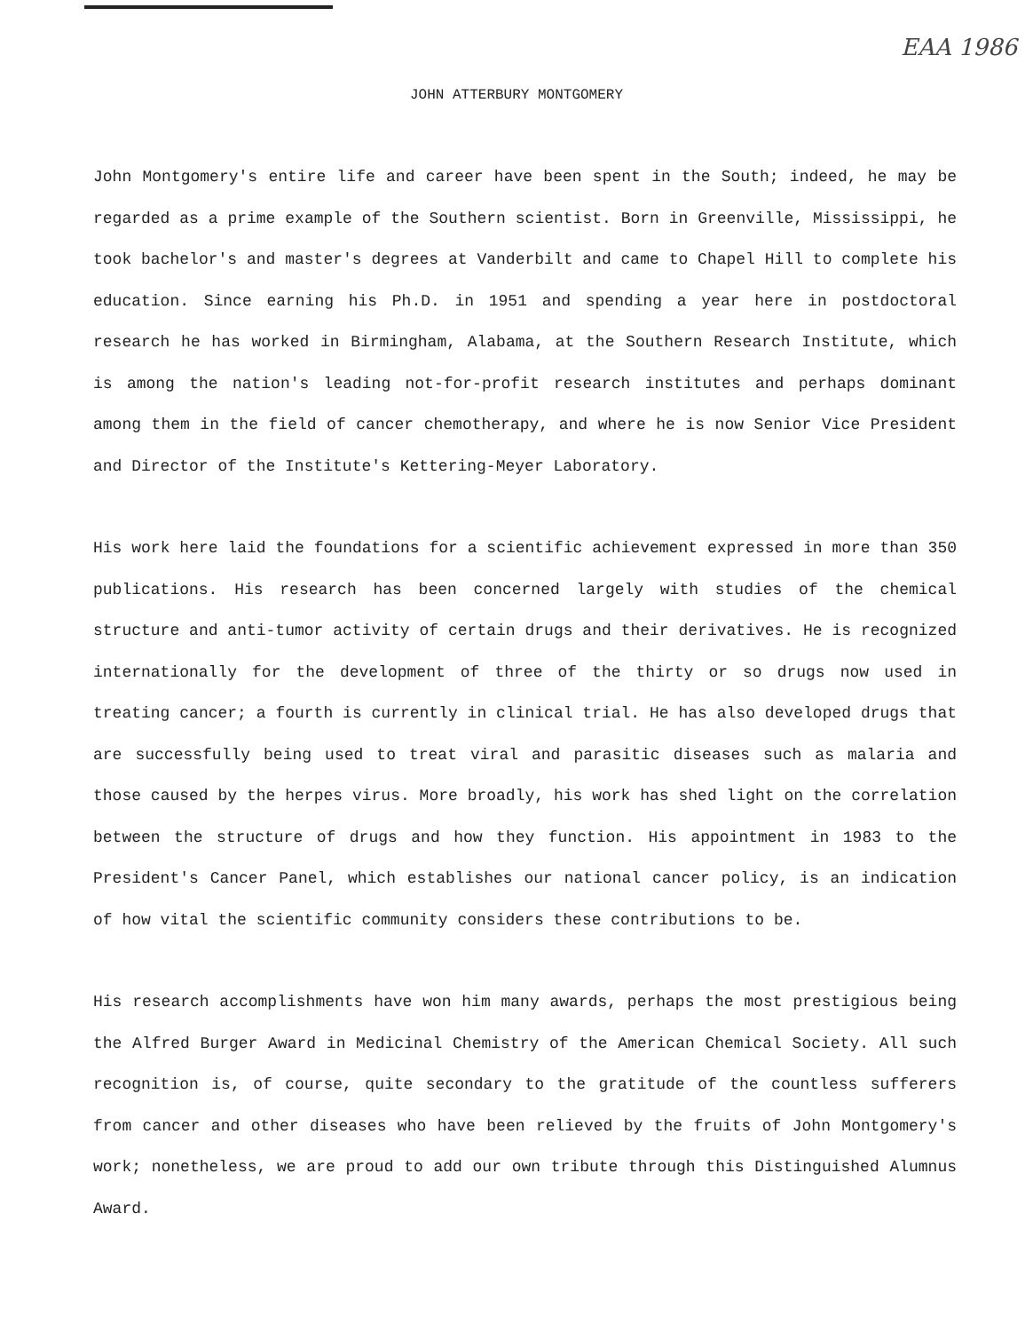EAA 1986
JOHN ATTERBURY MONTGOMERY
John Montgomery's entire life and career have been spent in the South; indeed, he may be regarded as a prime example of the Southern scientist. Born in Greenville, Mississippi, he took bachelor's and master's degrees at Vanderbilt and came to Chapel Hill to complete his education. Since earning his Ph.D. in 1951 and spending a year here in postdoctoral research he has worked in Birmingham, Alabama, at the Southern Research Institute, which is among the nation's leading not-for-profit research institutes and perhaps dominant among them in the field of cancer chemotherapy, and where he is now Senior Vice President and Director of the Institute's Kettering-Meyer Laboratory.
His work here laid the foundations for a scientific achievement expressed in more than 350 publications. His research has been concerned largely with studies of the chemical structure and anti-tumor activity of certain drugs and their derivatives. He is recognized internationally for the development of three of the thirty or so drugs now used in treating cancer; a fourth is currently in clinical trial. He has also developed drugs that are successfully being used to treat viral and parasitic diseases such as malaria and those caused by the herpes virus. More broadly, his work has shed light on the correlation between the structure of drugs and how they function. His appointment in 1983 to the President's Cancer Panel, which establishes our national cancer policy, is an indication of how vital the scientific community considers these contributions to be.
His research accomplishments have won him many awards, perhaps the most prestigious being the Alfred Burger Award in Medicinal Chemistry of the American Chemical Society. All such recognition is, of course, quite secondary to the gratitude of the countless sufferers from cancer and other diseases who have been relieved by the fruits of John Montgomery's work; nonetheless, we are proud to add our own tribute through this Distinguished Alumnus Award.